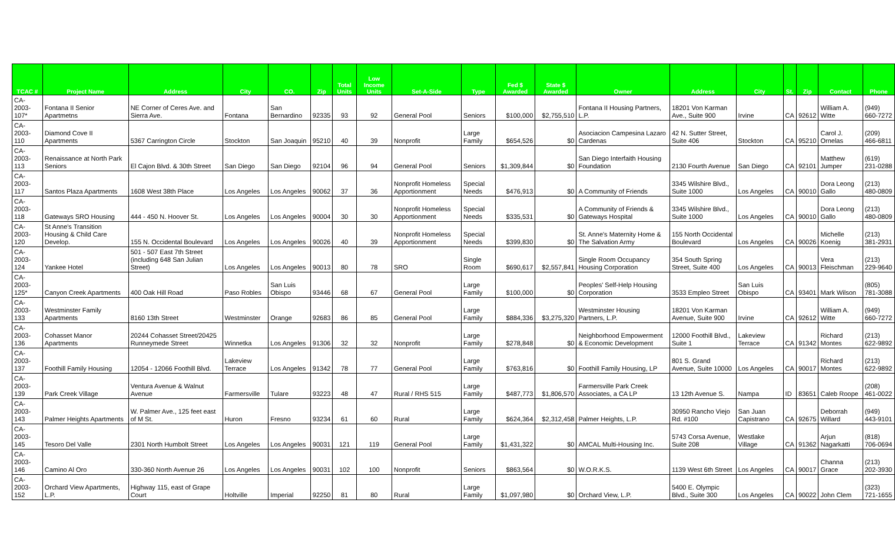| TCAC # | Project Name | Address | City | CO. | Zip | Total Units | Low Income Units | Set-A-Side | Type | Fed $ Awarded | State $ Awarded | Owner | Address | City | St. | Zip | Contact | Phone |
| --- | --- | --- | --- | --- | --- | --- | --- | --- | --- | --- | --- | --- | --- | --- | --- | --- | --- | --- |
| CA-2003-107* | Fontana II Senior Apartmetns | NE Corner of Ceres Ave. and Sierra Ave. | Fontana | San Bernardino | 92335 | 93 | 92 | General Pool | Seniors | $100,000 | $2,755,510 | Fontana II Housing Partners, L.P. | 18201 Von Karman Ave., Suite 900 | Irvine | CA | 92612 | William A. Witte | (949) 660-7272 |
| CA-2003-110 | Diamond Cove II Apartments | 5367 Carrington Circle | Stockton | San Joaquin | 95210 | 40 | 39 | Nonprofit | Large Family | $654,526 | $0 | Asociacion Campesina Lazaro Cardenas | 42 N. Sutter Street, Suite 406 | Stockton | CA | 95210 | Carol J. Ornelas | (209) 466-6811 |
| CA-2003-113 | Renaissance at North Park Seniors | El Cajon Blvd. & 30th Street | San Diego | San Diego | 92104 | 96 | 94 | General Pool | Seniors | $1,309,844 | $0 | San Diego Interfaith Housing Foundation | 2130 Fourth Avenue | San Diego | CA | 92101 | Matthew Jumper | (619) 231-0288 |
| CA-2003-117 | Santos Plaza Apartments | 1608 West 38th Place | Los Angeles | Los Angeles | 90062 | 37 | 36 | Nonprofit Homeless Apportionment | Special Needs | $476,913 | $0 | A Community of Friends | 3345 Wilshire Blvd., Suite 1000 | Los Angeles | CA | 90010 | Dora Leong Gallo | (213) 480-0809 |
| CA-2003-118 | Gateways SRO Housing | 444 - 450 N. Hoover St. | Los Angeles | Los Angeles | 90004 | 30 | 30 | Nonprofit Homeless Apportionment | Special Needs | $335,531 | $0 | A Community of Friends & Gateways Hospital | 3345 Wilshire Blvd., Suite 1000 | Los Angeles | CA | 90010 | Dora Leong Gallo | (213) 480-0809 |
| CA-2003-120 | St Anne's Transition Housing & Child Care Develop. | 155 N. Occidental Boulevard | Los Angeles | Los Angeles | 90026 | 40 | 39 | Nonprofit Homeless Apportionment | Special Needs | $399,830 | $0 | St. Anne's Maternity Home & The Salvation Army | 155 North Occidental Boulevard | Los Angeles | CA | 90026 | Michelle Koenig | (213) 381-2931 |
| CA-2003-124 | Yankee Hotel | 501 - 507 East 7th Street (including 648 San Julian Street) | Los Angeles | Los Angeles | 90013 | 80 | 78 | SRO | Single Room | $690,617 | $2,557,841 | Single Room Occupancy Housing Corporation | 354 South Spring Street, Suite 400 | Los Angeles | CA | 90013 | Vera Fleischman | (213) 229-9640 |
| CA-2003-125* | Canyon Creek Apartments | 400 Oak Hill Road | Paso Robles | San Luis Obispo | 93446 | 68 | 67 | General Pool | Large Family | $100,000 | $0 | Peoples' Self-Help Housing Corporation | 3533 Empleo Street | San Luis Obispo | CA | 93401 | Mark Wilson | (805) 781-3088 |
| CA-2003-133 | Westminster Family Apartments | 8160 13th Street | Westminster | Orange | 92683 | 86 | 85 | General Pool | Large Family | $884,336 | $3,275,320 | Westminster Housing Partners, L.P. | 18201 Von Karman Avenue, Suite 900 | Irvine | CA | 92612 | William A. Witte | (949) 660-7272 |
| CA-2003-136 | Cohasset Manor Apartments | 20244 Cohasset Street/20425 Runneymede Street | Winnetka | Los Angeles | 91306 | 32 | 32 | Nonprofit | Large Family | $278,848 | $0 | Neighborhood Empowerment & Economic Development | 12000 Foothill Blvd., Suite 1 | Lakeview Terrace | CA | 91342 | Richard Montes | (213) 622-9892 |
| CA-2003-137 | Foothill Family Housing | 12054 - 12066 Foothill Blvd. | Lakeview Terrace | Los Angeles | 91342 | 78 | 77 | General Pool | Large Family | $763,816 | $0 | Foothill Family Housing, LP | 801 S. Grand Avenue, Suite 10000 | Los Angeles | CA | 90017 | Richard Montes | (213) 622-9892 |
| CA-2003-139 | Park Creek Village | Ventura Avenue & Walnut Avenue | Farmersville | Tulare | 93223 | 48 | 47 | Rural / RHS 515 | Large Family | $487,773 | $1,806,570 | Farmersville Park Creek Associates, a CA LP | 13 12th Avenue S. | Nampa | ID | 83651 | Caleb Roope | (208) 461-0022 |
| CA-2003-143 | Palmer Heights Apartments | W. Palmer Ave., 125 feet east of M St. | Huron | Fresno | 93234 | 61 | 60 | Rural | Large Family | $624,364 | $2,312,458 | Palmer Heights, L.P. | 30950 Rancho Viejo Rd. #100 | San Juan Capistrano | CA | 92675 | Deborrah Willard | (949) 443-9101 |
| CA-2003-145 | Tesoro Del Valle | 2301 North Humbolt Street | Los Angeles | Los Angeles | 90031 | 121 | 119 | General Pool | Large Family | $1,431,322 | $0 | AMCAL Multi-Housing Inc. | 5743 Corsa Avenue, Suite 208 | Westlake Village | CA | 91362 | Arjun Nagarkatti | (818) 706-0694 |
| CA-2003-146 | Camino Al Oro | 330-360 North Avenue 26 | Los Angeles | Los Angeles | 90031 | 102 | 100 | Nonprofit | Seniors | $863,564 | $0 | W.O.R.K.S. | 1139 West 6th Street | Los Angeles | CA | 90017 | Channa Grace | (213) 202-3930 |
| CA-2003-152 | Orchard View Apartments, L.P. | Highway 115, east of Grape Court | Holtville | Imperial | 92250 | 81 | 80 | Rural | Large Family | $1,097,980 | $0 | Orchard View, L.P. | 5400 E. Olympic Blvd., Suite 300 | Los Angeles | CA | 90022 | John Clem | (323) 721-1655 |